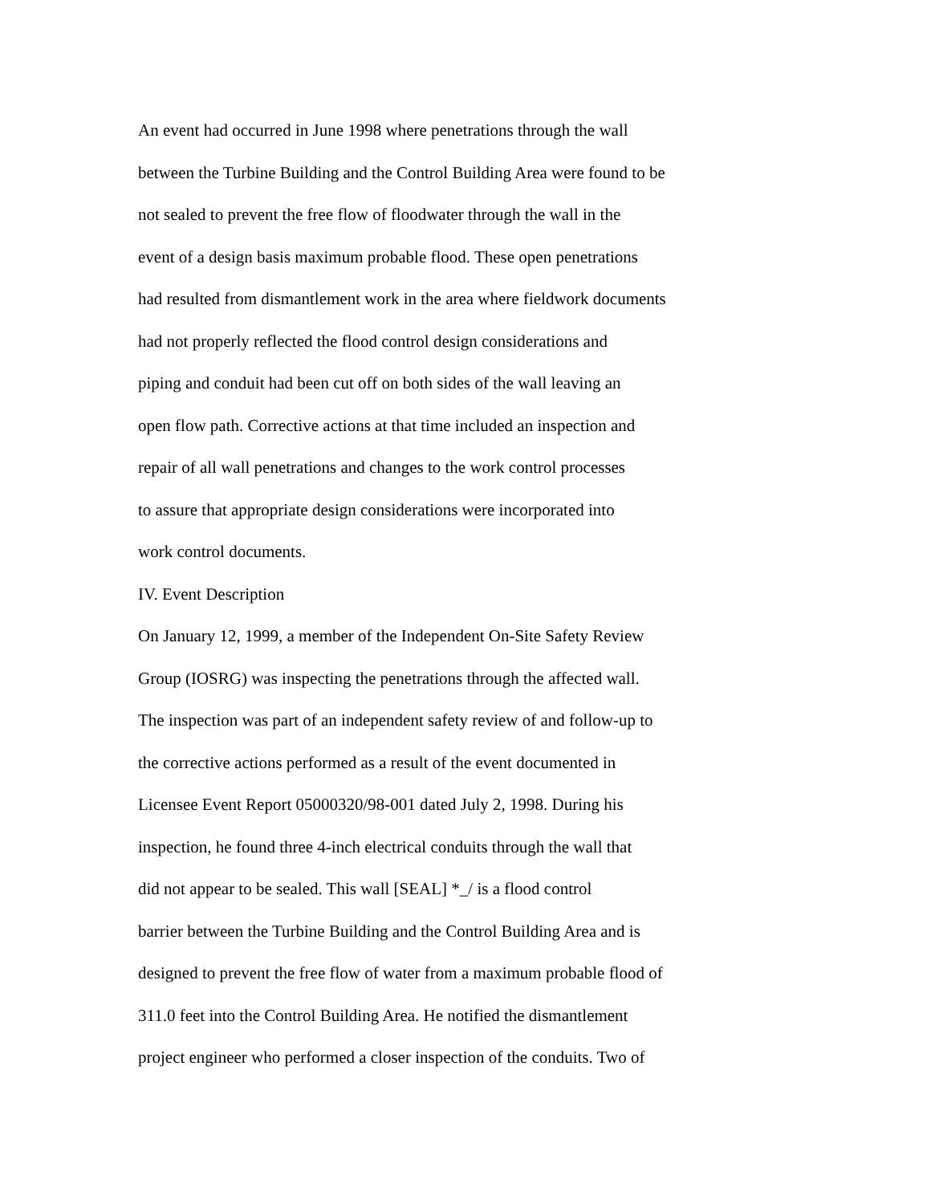An event had occurred in June 1998 where penetrations through the wall
between the Turbine Building and the Control Building Area were found to be
not sealed to prevent the free flow of floodwater through the wall in the
event of a design basis maximum probable flood. These open penetrations
had resulted from dismantlement work in the area where fieldwork documents
had not properly reflected the flood control design considerations and
piping and conduit had been cut off on both sides of the wall leaving an
open flow path. Corrective actions at that time included an inspection and
repair of all wall penetrations and changes to the work control processes
to assure that appropriate design considerations were incorporated into
work control documents.
IV. Event Description
On January 12, 1999, a member of the Independent On-Site Safety Review
Group (IOSRG) was inspecting the penetrations through the affected wall.
The inspection was part of an independent safety review of and follow-up to
the corrective actions performed as a result of the event documented in
Licensee Event Report 05000320/98-001 dated July 2, 1998. During his
inspection, he found three 4-inch electrical conduits through the wall that
did not appear to be sealed. This wall [SEAL] *_/ is a flood control
barrier between the Turbine Building and the Control Building Area and is
designed to prevent the free flow of water from a maximum probable flood of
311.0 feet into the Control Building Area. He notified the dismantlement
project engineer who performed a closer inspection of the conduits. Two of